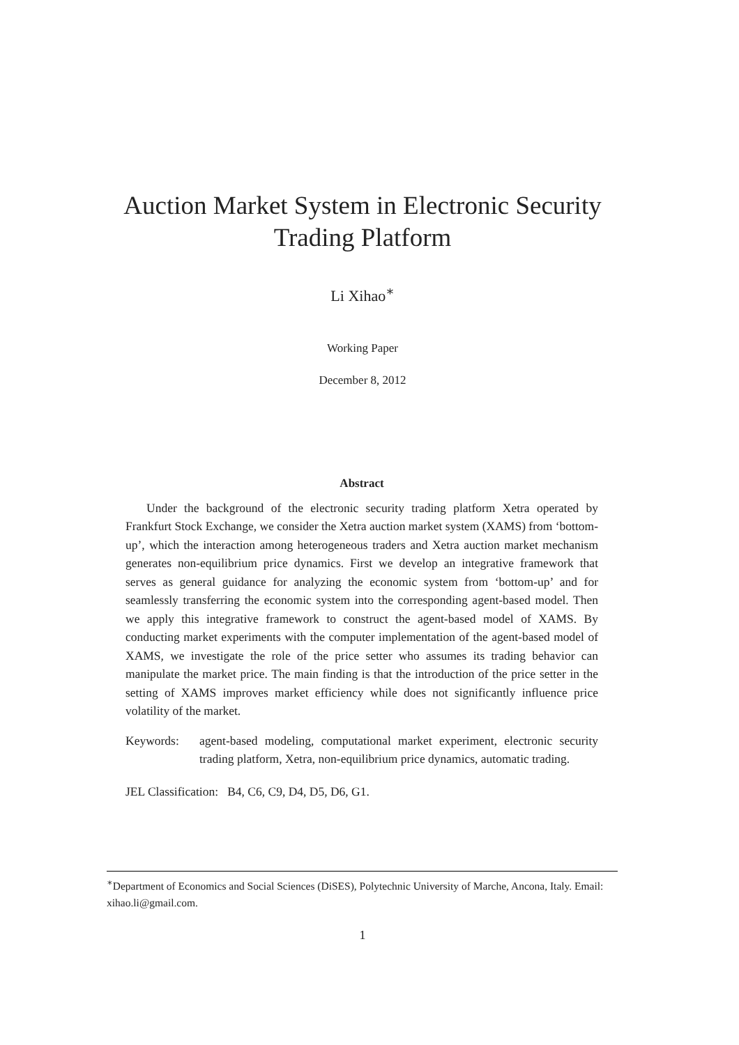Auction Market System in Electronic Security
Trading Platform
Li Xihao<sup>∗</sup>
Working Paper
December 8, 2012
Abstract
Under the background of the electronic security trading platform Xetra operated by Frankfurt Stock Exchange, we consider the Xetra auction market system (XAMS) from ‘bottom-up’, which the interaction among heterogeneous traders and Xetra auction market mechanism generates non-equilibrium price dynamics. First we develop an integrative framework that serves as general guidance for analyzing the economic system from ‘bottom-up’ and for seamlessly transferring the economic system into the corresponding agent-based model. Then we apply this integrative framework to construct the agent-based model of XAMS. By conducting market experiments with the computer implementation of the agent-based model of XAMS, we investigate the role of the price setter who assumes its trading behavior can manipulate the market price. The main finding is that the introduction of the price setter in the setting of XAMS improves market efficiency while does not significantly influence price volatility of the market.
Keywords: agent-based modeling, computational market experiment, electronic security trading platform, Xetra, non-equilibrium price dynamics, automatic trading.
JEL Classification: B4, C6, C9, D4, D5, D6, G1.
<sup>∗</sup>Department of Economics and Social Sciences (DiSES), Polytechnic University of Marche, Ancona, Italy. Email: xihao.li@gmail.com.
1